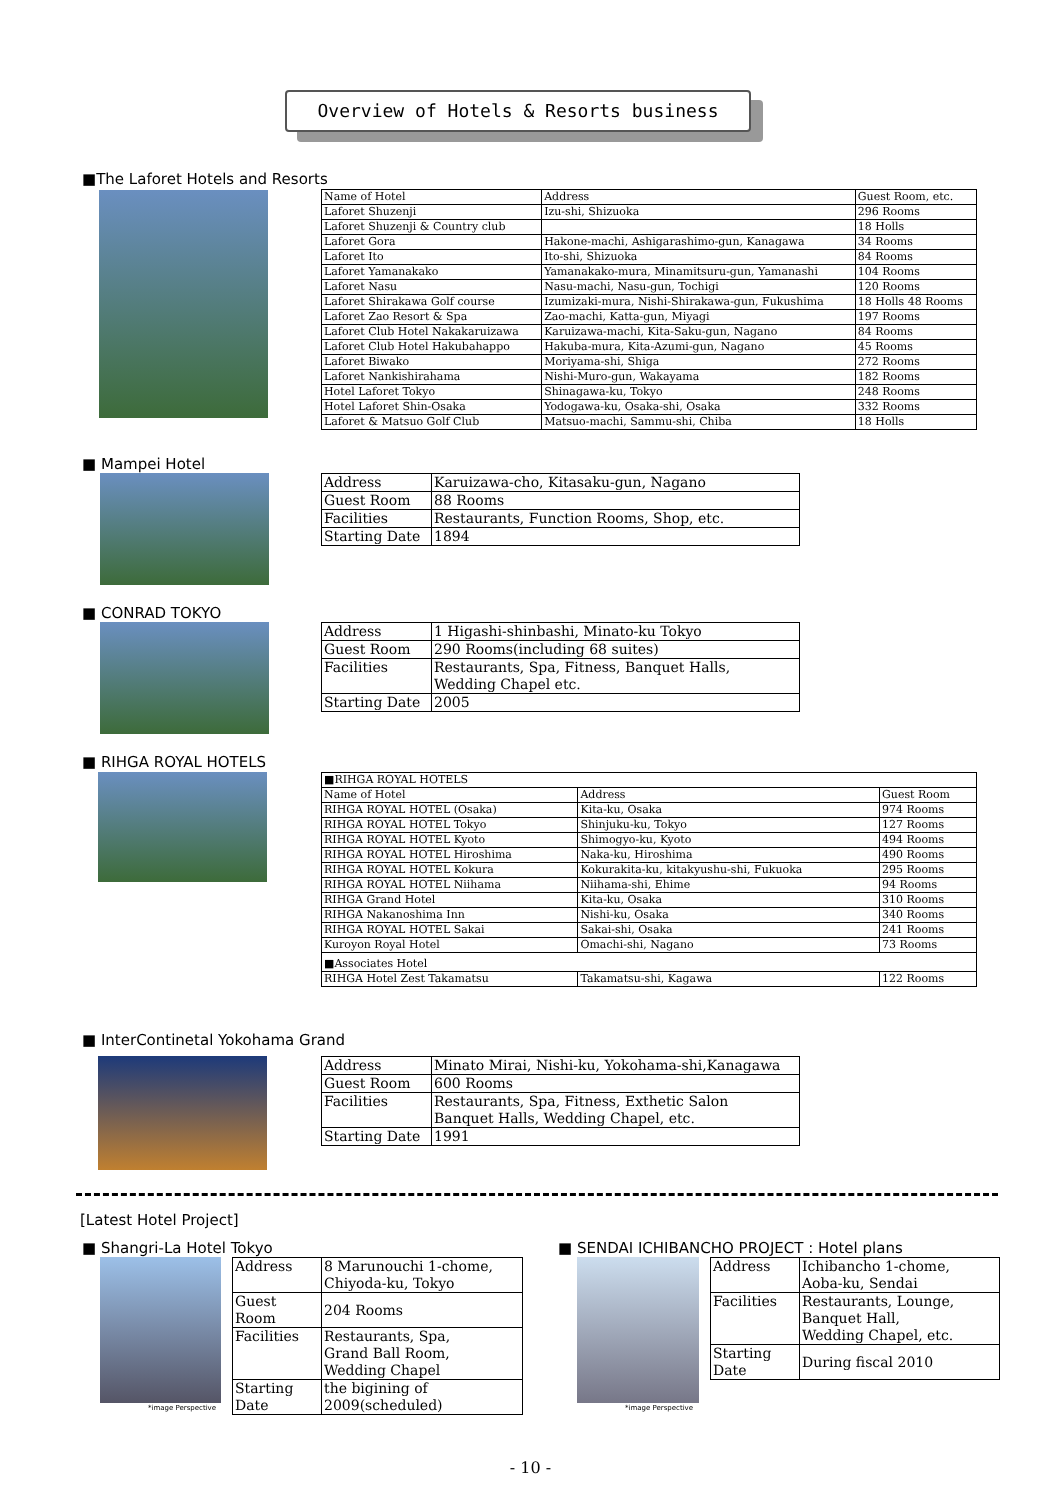Overview of Hotels & Resorts business
■The Laforet Hotels and Resorts
| Name of Hotel | Address | Guest Room, etc. |
| --- | --- | --- |
| Laforet Shuzenji | Izu-shi, Shizuoka | 296 Rooms |
| Laforet Shuzenji & Country club | | 18 Holls |
| Laforet Gora | Hakone-machi, Ashigarashimo-gun, Kanagawa | 34 Rooms |
| Laforet Ito | Ito-shi, Shizuoka | 84 Rooms |
| Laforet Yamanakako | Yamanakako-mura, Minamitsuru-gun, Yamanashi | 104 Rooms |
| Laforet Nasu | Nasu-machi, Nasu-gun, Tochigi | 120 Rooms |
| Laforet Shirakawa Golf course | Izumizaki-mura, Nishi-Shirakawa-gun, Fukushima | 18 Holls 48 Rooms |
| Laforet Zao Resort & Spa | Zao-machi, Katta-gun, Miyagi | 197 Rooms |
| Laforet Club Hotel Nakakaruizawa | Karuizawa-machi, Kita-Saku-gun, Nagano | 84 Rooms |
| Laforet Club Hotel Hakubahappo | Hakuba-mura, Kita-Azumi-gun, Nagano | 45 Rooms |
| Laforet Biwako | Moriyama-shi, Shiga | 272 Rooms |
| Laforet Nankishirahama | Nishi-Muro-gun, Wakayama | 182 Rooms |
| Hotel Laforet Tokyo | Shinagawa-ku, Tokyo | 248 Rooms |
| Hotel Laforet Shin-Osaka | Yodogawa-ku, Osaka-shi, Osaka | 332 Rooms |
| Laforet & Matsuo Golf Club | Matsuo-machi, Sammu-shi, Chiba | 18 Holls |
■ Mampei Hotel
| Address | Karuizawa-cho, Kitasaku-gun, Nagano |
| Guest Room | 88 Rooms |
| Facilities | Restaurants, Function Rooms, Shop, etc. |
| Starting Date | 1894 |
■ CONRAD TOKYO
| Address | 1 Higashi-shinbashi, Minato-ku Tokyo |
| Guest Room | 290 Rooms(including 68 suites) |
| Facilities | Restaurants, Spa, Fitness, Banquet Halls, Wedding Chapel etc. |
| Starting Date | 2005 |
■ RIHGA ROYAL HOTELS
| ■RIHGA ROYAL HOTELS | | |
| Name of Hotel | Address | Guest Room |
| RIHGA ROYAL HOTEL (Osaka) | Kita-ku, Osaka | 974 Rooms |
| RIHGA ROYAL HOTEL Tokyo | Shinjuku-ku, Tokyo | 127 Rooms |
| RIHGA ROYAL HOTEL Kyoto | Shimogyo-ku, Kyoto | 494 Rooms |
| RIHGA ROYAL HOTEL Hiroshima | Naka-ku, Hiroshima | 490 Rooms |
| RIHGA ROYAL HOTEL Kokura | Kokurakita-ku, kitakyushu-shi, Fukuoka | 295 Rooms |
| RIHGA ROYAL HOTEL Niihama | Niihama-shi, Ehime | 94 Rooms |
| RIHGA Grand Hotel | Kita-ku, Osaka | 310 Rooms |
| RIHGA Nakanoshima Inn | Nishi-ku, Osaka | 340 Rooms |
| RIHGA ROYAL HOTEL Sakai | Sakai-shi, Osaka | 241 Rooms |
| Kuroyon Royal Hotel | Omachi-shi, Nagano | 73 Rooms |
| ■Associates Hotel | | |
| RIHGA Hotel Zest Takamatsu | Takamatsu-shi, Kagawa | 122 Rooms |
■ InterContinetal Yokohama Grand
| Address | Minato Mirai, Nishi-ku, Yokohama-shi,Kanagawa |
| Guest Room | 600 Rooms |
| Facilities | Restaurants, Spa, Fitness, Exthetic Salon Banquet Halls, Wedding Chapel, etc. |
| Starting Date | 1991 |
[Latest Hotel Project]
■ Shangri-La Hotel Tokyo
*image Perspective
| Address | 8 Marunouchi 1-chome, Chiyoda-ku, Tokyo |
| Guest Room | 204 Rooms |
| Facilities | Restaurants, Spa, Grand Ball Room, Wedding Chapel |
| Starting Date | the bigining of 2009(scheduled) |
■ SENDAI ICHIBANCHO PROJECT : Hotel plans
*image Perspective
| Address | Ichibancho 1-chome, Aoba-ku, Sendai |
| Facilities | Restaurants, Lounge, Banquet Hall, Wedding Chapel, etc. |
| Starting Date | During fiscal 2010 |
- 10 -